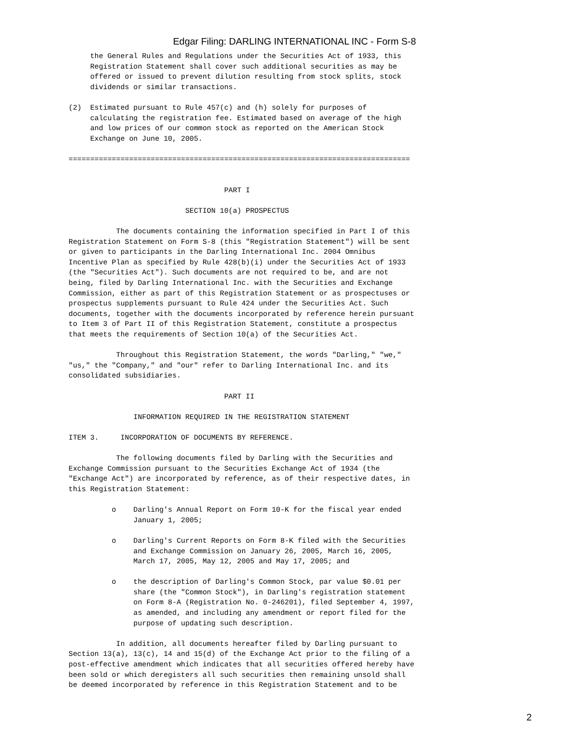Edgar Filing: DARLING INTERNATIONAL INC - Form S-8
     the General Rules and Regulations under the Securities Act of 1933, this
     Registration Statement shall cover such additional securities as may be
     offered or issued to prevent dilution resulting from stock splits, stock
     dividends or similar transactions.

(2)  Estimated pursuant to Rule 457(c) and (h) solely for purposes of
     calculating the registration fee. Estimated based on average of the high
     and low prices of our common stock as reported on the American Stock
     Exchange on June 10, 2005.

===============================================================================


                                    PART I

                           SECTION 10(a) PROSPECTUS

           The documents containing the information specified in Part I of this
Registration Statement on Form S-8 (this "Registration Statement") will be sent
or given to participants in the Darling International Inc. 2004 Omnibus
Incentive Plan as specified by Rule 428(b)(i) under the Securities Act of 1933
(the "Securities Act"). Such documents are not required to be, and are not
being, filed by Darling International Inc. with the Securities and Exchange
Commission, either as part of this Registration Statement or as prospectuses or
prospectus supplements pursuant to Rule 424 under the Securities Act. Such
documents, together with the documents incorporated by reference herein pursuant
to Item 3 of Part II of this Registration Statement, constitute a prospectus
that meets the requirements of Section 10(a) of the Securities Act.

           Throughout this Registration Statement, the words "Darling," "we,"
"us," the "Company," and "our" refer to Darling International Inc. and its
consolidated subsidiaries.

                                    PART II

               INFORMATION REQUIRED IN THE REGISTRATION STATEMENT

ITEM 3.     INCORPORATION OF DOCUMENTS BY REFERENCE.

           The following documents filed by Darling with the Securities and
Exchange Commission pursuant to the Securities Exchange Act of 1934 (the
"Exchange Act") are incorporated by reference, as of their respective dates, in
this Registration Statement:

          o    Darling's Annual Report on Form 10-K for the fiscal year ended
               January 1, 2005;

          o    Darling's Current Reports on Form 8-K filed with the Securities
               and Exchange Commission on January 26, 2005, March 16, 2005,
               March 17, 2005, May 12, 2005 and May 17, 2005; and

          o    the description of Darling's Common Stock, par value $0.01 per
               share (the "Common Stock"), in Darling's registration statement
               on Form 8-A (Registration No. 0-246201), filed September 4, 1997,
               as amended, and including any amendment or report filed for the
               purpose of updating such description.

           In addition, all documents hereafter filed by Darling pursuant to
Section 13(a), 13(c), 14 and 15(d) of the Exchange Act prior to the filing of a
post-effective amendment which indicates that all securities offered hereby have
been sold or which deregisters all such securities then remaining unsold shall
be deemed incorporated by reference in this Registration Statement and to be
2